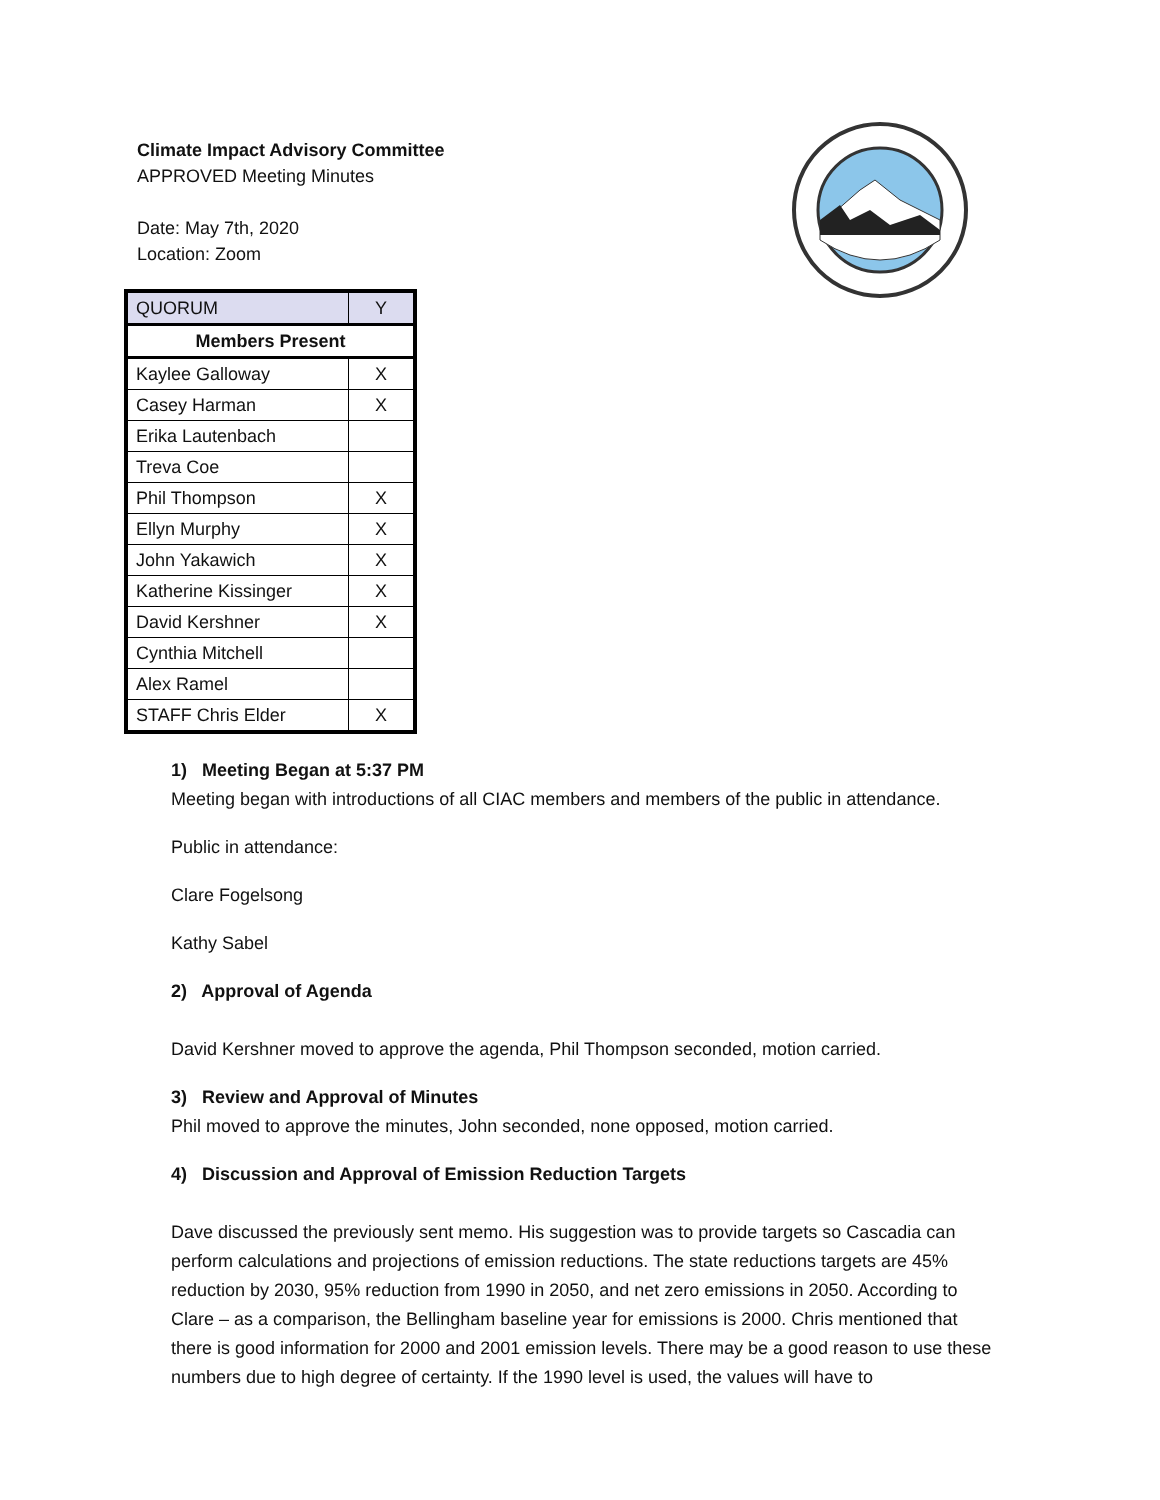Climate Impact Advisory Committee
APPROVED Meeting Minutes
Date: May 7th, 2020
Location: Zoom
| QUORUM | Y |
| Members Present | |
| Kaylee Galloway | X |
| Casey Harman | X |
| Erika Lautenbach | |
| Treva Coe | |
| Phil Thompson | X |
| Ellyn Murphy | X |
| John Yakawich | X |
| Katherine Kissinger | X |
| David Kershner | X |
| Cynthia Mitchell | |
| Alex Ramel | |
| STAFF Chris Elder | X |
1) Meeting Began at 5:37 PM
Meeting began with introductions of all CIAC members and members of the public in attendance.
Public in attendance:
Clare Fogelsong
Kathy Sabel
2) Approval of Agenda
David Kershner moved to approve the agenda, Phil Thompson seconded, motion carried.
3) Review and Approval of Minutes
Phil moved to approve the minutes, John seconded, none opposed, motion carried.
4) Discussion and Approval of Emission Reduction Targets
Dave discussed the previously sent memo. His suggestion was to provide targets so Cascadia can perform calculations and projections of emission reductions. The state reductions targets are 45% reduction by 2030, 95% reduction from 1990 in 2050, and net zero emissions in 2050. According to Clare – as a comparison, the Bellingham baseline year for emissions is 2000. Chris mentioned that there is good information for 2000 and 2001 emission levels. There may be a good reason to use these numbers due to high degree of certainty. If the 1990 level is used, the values will have to